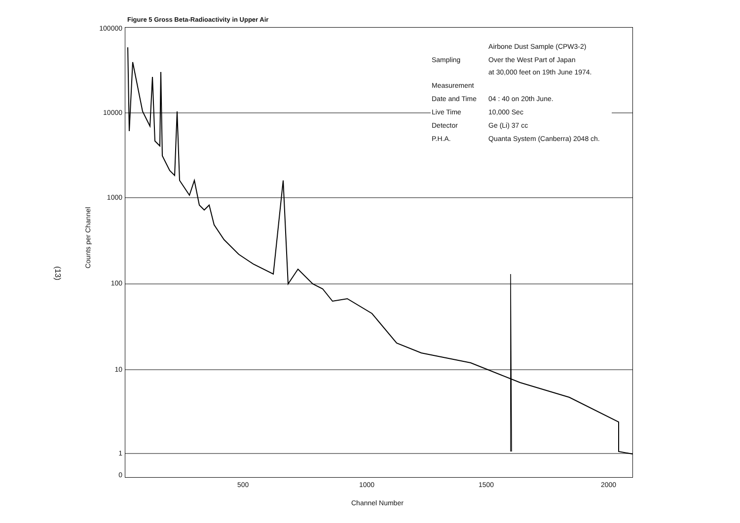Figure 5 Gross Beta-Radioactivity in Upper Air
(13)
Counts per Channel
100000
10000
1000
100
10
1
0
500 1000 1500 2000
Channel Number
| | Airbone Dust Sample (CPW3-2) |
| Sampling | Over the West Part of Japan at 30,000 feet on 19th June 1974. |
| Measurement | |
| Date and Time | 04 : 40 on 20th June. |
| Live Time | 10,000 Sec |
| Detector | Ge (Li) 37 cc |
| P.H.A. | Quanta System (Canberra) 2048 ch. |